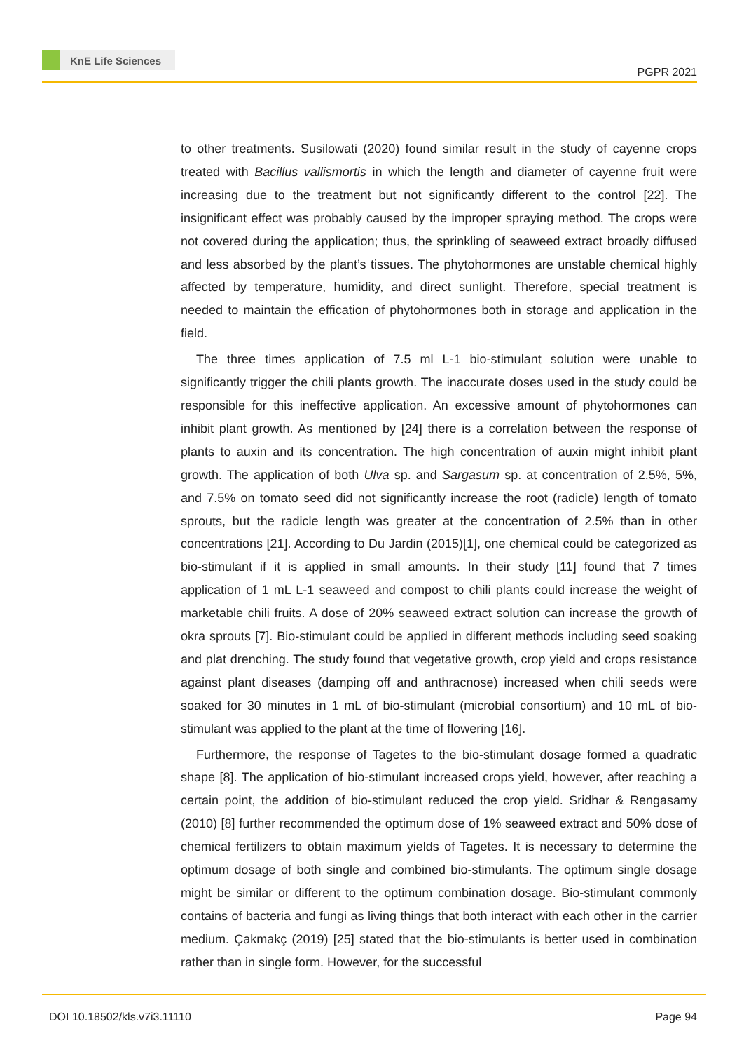KnE Life Sciences
PGPR 2021
to other treatments. Susilowati (2020) found similar result in the study of cayenne crops treated with Bacillus vallismortis in which the length and diameter of cayenne fruit were increasing due to the treatment but not significantly different to the control [22]. The insignificant effect was probably caused by the improper spraying method. The crops were not covered during the application; thus, the sprinkling of seaweed extract broadly diffused and less absorbed by the plant’s tissues. The phytohormones are unstable chemical highly affected by temperature, humidity, and direct sunlight. Therefore, special treatment is needed to maintain the effication of phytohormones both in storage and application in the field.
The three times application of 7.5 ml L-1 bio-stimulant solution were unable to significantly trigger the chili plants growth. The inaccurate doses used in the study could be responsible for this ineffective application. An excessive amount of phytohormones can inhibit plant growth. As mentioned by [24] there is a correlation between the response of plants to auxin and its concentration. The high concentration of auxin might inhibit plant growth. The application of both Ulva sp. and Sargasum sp. at concentration of 2.5%, 5%, and 7.5% on tomato seed did not significantly increase the root (radicle) length of tomato sprouts, but the radicle length was greater at the concentration of 2.5% than in other concentrations [21]. According to Du Jardin (2015)[1], one chemical could be categorized as bio-stimulant if it is applied in small amounts. In their study [11] found that 7 times application of 1 mL L-1 seaweed and compost to chili plants could increase the weight of marketable chili fruits. A dose of 20% seaweed extract solution can increase the growth of okra sprouts [7]. Bio-stimulant could be applied in different methods including seed soaking and plat drenching. The study found that vegetative growth, crop yield and crops resistance against plant diseases (damping off and anthracnose) increased when chili seeds were soaked for 30 minutes in 1 mL of bio-stimulant (microbial consortium) and 10 mL of bio-stimulant was applied to the plant at the time of flowering [16].
Furthermore, the response of Tagetes to the bio-stimulant dosage formed a quadratic shape [8]. The application of bio-stimulant increased crops yield, however, after reaching a certain point, the addition of bio-stimulant reduced the crop yield. Sridhar & Rengasamy (2010) [8] further recommended the optimum dose of 1% seaweed extract and 50% dose of chemical fertilizers to obtain maximum yields of Tagetes. It is necessary to determine the optimum dosage of both single and combined bio-stimulants. The optimum single dosage might be similar or different to the optimum combination dosage. Bio-stimulant commonly contains of bacteria and fungi as living things that both interact with each other in the carrier medium. Çakmakç (2019) [25] stated that the bio-stimulants is better used in combination rather than in single form. However, for the successful
DOI 10.18502/kls.v7i3.11110 Page 94